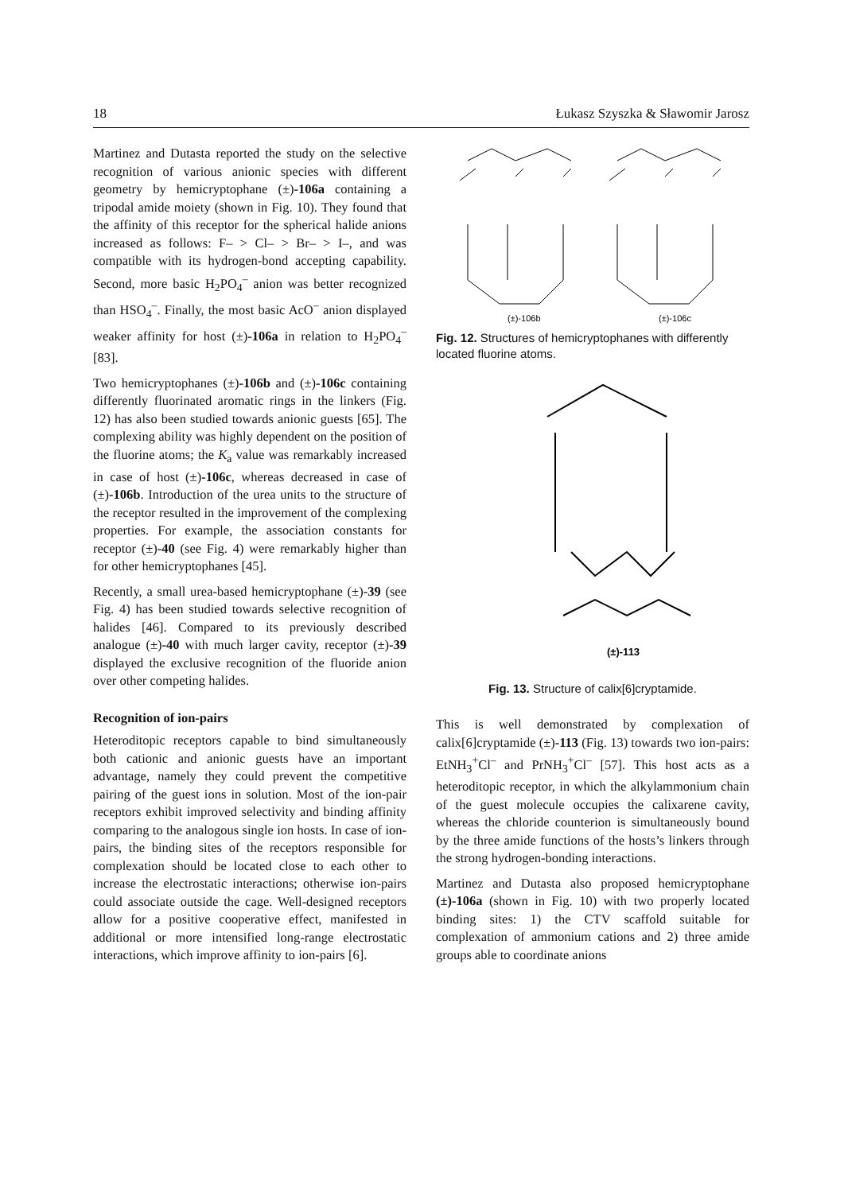18 Łukasz Szyszka & Sławomir Jarosz
Martinez and Dutasta reported the study on the selective recognition of various anionic species with different geometry by hemicryptophane (±)-106a containing a tripodal amide moiety (shown in Fig. 10). They found that the affinity of this receptor for the spherical halide anions increased as follows: F– > Cl– > Br– > I–, and was compatible with its hydrogen-bond accepting capability. Second, more basic H<sub>2</sub>PO<sub>4</sub><sup>–</sup> anion was better recognized than HSO<sub>4</sub><sup>–</sup>. Finally, the most basic AcO<sup>–</sup> anion displayed weaker affinity for host (±)-106a in relation to H<sub>2</sub>PO<sub>4</sub><sup>–</sup> [83].
Two hemicryptophanes (±)-106b and (±)-106c containing differently fluorinated aromatic rings in the linkers (Fig. 12) has also been studied towards anionic guests [65]. The complexing ability was highly dependent on the position of the fluorine atoms; the K<sub>a</sub> value was remarkably increased in case of host (±)-106c, whereas decreased in case of (±)-106b. Introduction of the urea units to the structure of the receptor resulted in the improvement of the complexing properties. For example, the association constants for receptor (±)-40 (see Fig. 4) were remarkably higher than for other hemicryptophanes [45].
Recently, a small urea-based hemicryptophane (±)-39 (see Fig. 4) has been studied towards selective recognition of halides [46]. Compared to its previously described analogue (±)-40 with much larger cavity, receptor (±)-39 displayed the exclusive recognition of the fluoride anion over other competing halides.
Recognition of ion-pairs
Heteroditopic receptors capable to bind simultaneously both cationic and anionic guests have an important advantage, namely they could prevent the competitive pairing of the guest ions in solution. Most of the ion-pair receptors exhibit improved selectivity and binding affinity comparing to the analogous single ion hosts. In case of ion-pairs, the binding sites of the receptors responsible for complexation should be located close to each other to increase the electrostatic interactions; otherwise ion-pairs could associate outside the cage. Well-designed receptors allow for a positive cooperative effect, manifested in additional or more intensified long-range electrostatic interactions, which improve affinity to ion-pairs [6].
(±)-106b
(±)-106c
Fig. 12. Structures of hemicryptophanes with differently located fluorine atoms.
(±)-113
Fig. 13. Structure of calix[6]cryptamide.
This is well demonstrated by complexation of calix[6]cryptamide (±)-113 (Fig. 13) towards two ion-pairs: EtNH<sub>3</sub><sup>+</sup>Cl<sup>–</sup> and PrNH<sub>3</sub><sup>+</sup>Cl<sup>–</sup> [57]. This host acts as a heteroditopic receptor, in which the alkylammonium chain of the guest molecule occupies the calixarene cavity, whereas the chloride counterion is simultaneously bound by the three amide functions of the hosts’s linkers through the strong hydrogen-bonding interactions.
Martinez and Dutasta also proposed hemicryptophane (±)-106a (shown in Fig. 10) with two properly located binding sites: 1) the CTV scaffold suitable for complexation of ammonium cations and 2) three amide groups able to coordinate anions